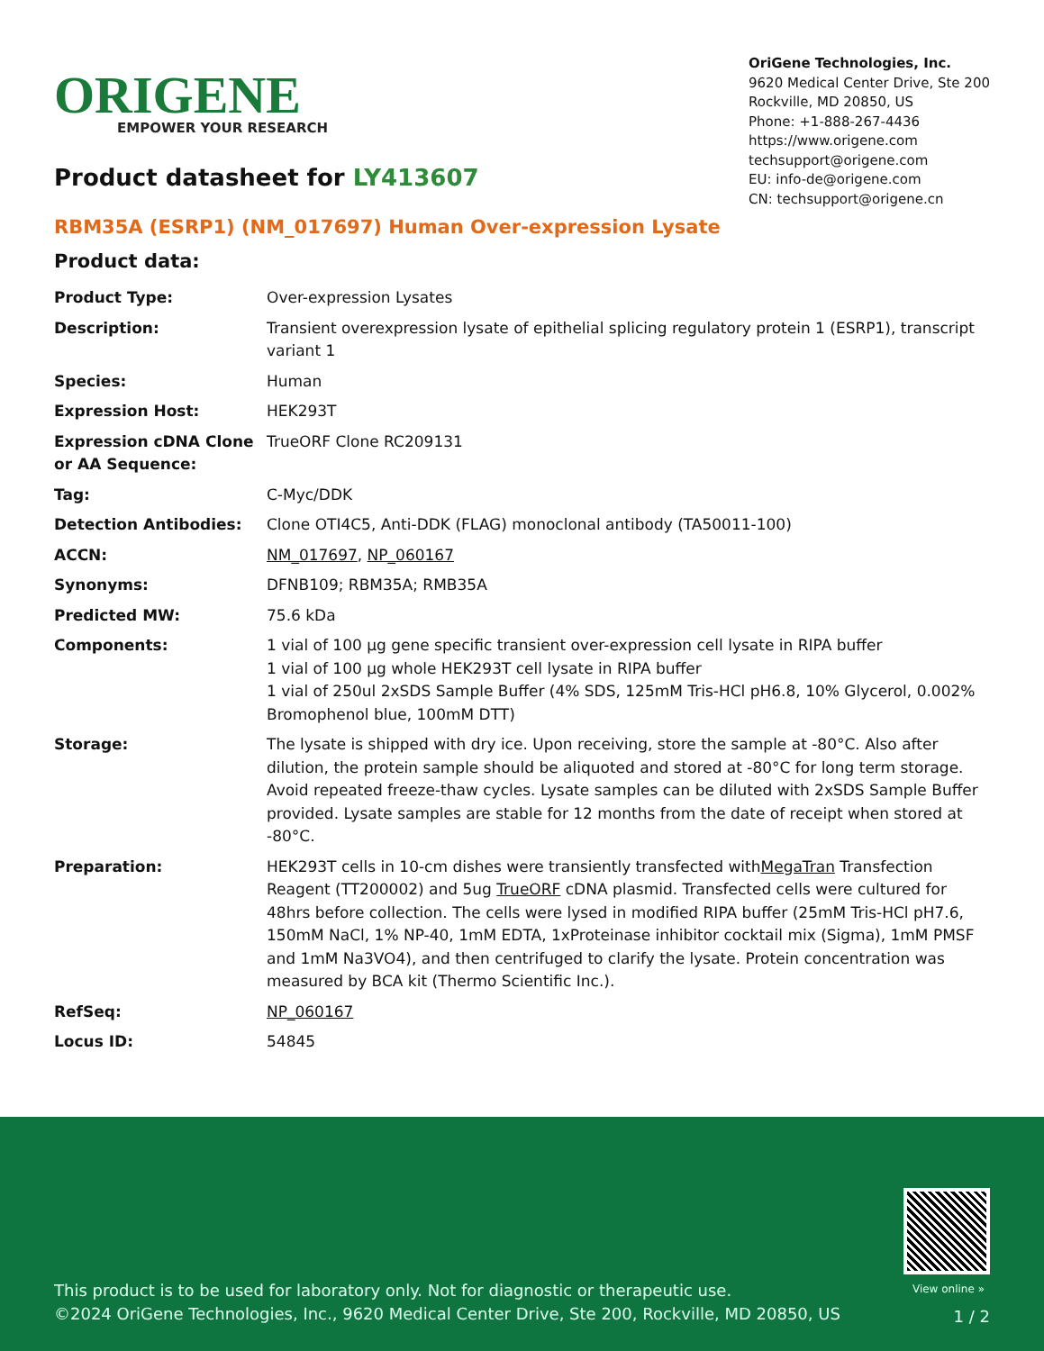ORIGENE
EMPOWER YOUR RESEARCH
OriGene Technologies, Inc.
9620 Medical Center Drive, Ste 200
Rockville, MD 20850, US
Phone: +1-888-267-4436
https://www.origene.com
techsupport@origene.com
EU: info-de@origene.com
CN: techsupport@origene.cn
Product datasheet for LY413607
RBM35A (ESRP1) (NM_017697) Human Over-expression Lysate
Product data:
| Product Type: | Over-expression Lysates |
| Description: | Transient overexpression lysate of epithelial splicing regulatory protein 1 (ESRP1), transcript variant 1 |
| Species: | Human |
| Expression Host: | HEK293T |
| Expression cDNA Clone or AA Sequence: | TrueORF Clone RC209131 |
| Tag: | C-Myc/DDK |
| Detection Antibodies: | Clone OTI4C5, Anti-DDK (FLAG) monoclonal antibody (TA50011-100) |
| ACCN: | NM_017697 , NP_060167 |
| Synonyms: | DFNB109; RBM35A; RMB35A |
| Predicted MW: | 75.6 kDa |
| Components: | 1 vial of 100 µg gene specific transient over-expression cell lysate in RIPA buffer 1 vial of 100 µg whole HEK293T cell lysate in RIPA buffer 1 vial of 250ul 2xSDS Sample Buffer (4% SDS, 125mM Tris-HCl pH6.8, 10% Glycerol, 0.002% Bromophenol blue, 100mM DTT) |
| Storage: | The lysate is shipped with dry ice. Upon receiving, store the sample at -80°C. Also after dilution, the protein sample should be aliquoted and stored at -80°C for long term storage. Avoid repeated freeze-thaw cycles. Lysate samples can be diluted with 2xSDS Sample Buffer provided. Lysate samples are stable for 12 months from the date of receipt when stored at -80°C. |
| Preparation: | HEK293T cells in 10-cm dishes were transiently transfected with MegaTran Transfection Reagent (TT200002) and 5ug TrueORF cDNA plasmid. Transfected cells were cultured for 48hrs before collection. The cells were lysed in modified RIPA buffer (25mM Tris-HCl pH7.6, 150mM NaCl, 1% NP-40, 1mM EDTA, 1xProteinase inhibitor cocktail mix (Sigma), 1mM PMSF and 1mM Na3VO4), and then centrifuged to clarify the lysate. Protein concentration was measured by BCA kit (Thermo Scientific Inc.). |
| RefSeq: | NP_060167 |
| Locus ID: | 54845 |
View online »
This product is to be used for laboratory only. Not for diagnostic or therapeutic use.
©2024 OriGene Technologies, Inc., 9620 Medical Center Drive, Ste 200, Rockville, MD 20850, US
1 / 2